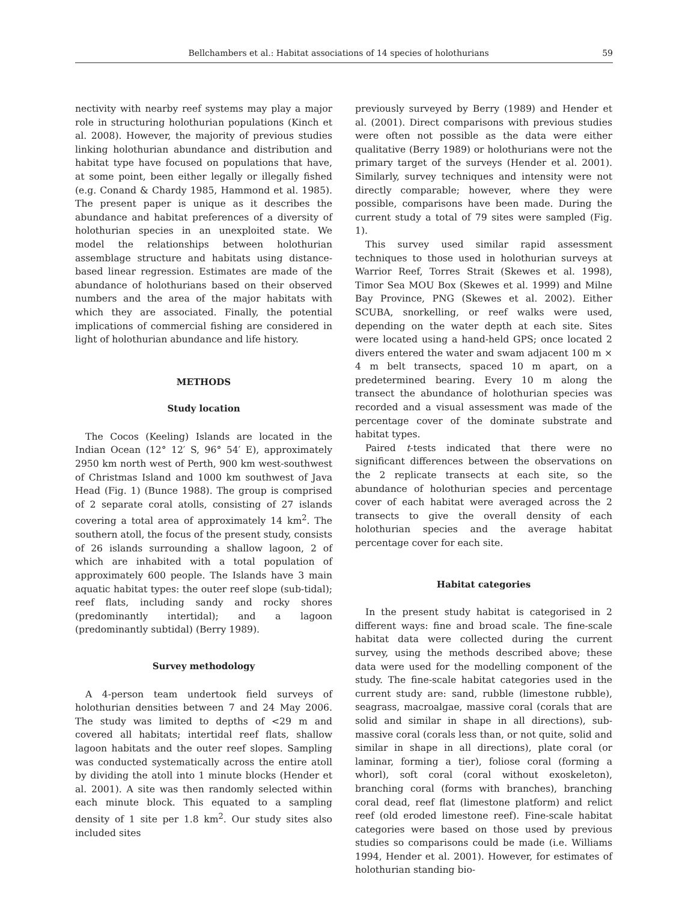Bellchambers et al.: Habitat associations of 14 species of holothurians 59
nectivity with nearby reef systems may play a major role in structuring holothurian populations (Kinch et al. 2008). However, the majority of previous studies linking holothurian abundance and distribution and habitat type have focused on populations that have, at some point, been either legally or illegally fished (e.g. Conand & Chardy 1985, Hammond et al. 1985). The present paper is unique as it describes the abundance and habitat preferences of a diversity of holothurian species in an unexploited state. We model the relationships between holothurian assemblage structure and habitats using distance-based linear regression. Estimates are made of the abundance of holothurians based on their observed numbers and the area of the major habitats with which they are associated. Finally, the potential implications of commercial fishing are considered in light of holothurian abundance and life history.
METHODS
Study location
The Cocos (Keeling) Islands are located in the Indian Ocean (12° 12′ S, 96° 54′ E), approximately 2950 km north west of Perth, 900 km west-southwest of Christmas Island and 1000 km southwest of Java Head (Fig. 1) (Bunce 1988). The group is comprised of 2 separate coral atolls, consisting of 27 islands covering a total area of approximately 14 km<sup>2</sup>. The southern atoll, the focus of the present study, consists of 26 islands surrounding a shallow lagoon, 2 of which are inhabited with a total population of approximately 600 people. The Islands have 3 main aquatic habitat types: the outer reef slope (sub-tidal); reef flats, including sandy and rocky shores (predominantly intertidal); and a lagoon (predominantly subtidal) (Berry 1989).
Survey methodology
A 4-person team undertook field surveys of holothurian densities between 7 and 24 May 2006. The study was limited to depths of <29 m and covered all habitats; intertidal reef flats, shallow lagoon habitats and the outer reef slopes. Sampling was conducted systematically across the entire atoll by dividing the atoll into 1 minute blocks (Hender et al. 2001). A site was then randomly selected within each minute block. This equated to a sampling density of 1 site per 1.8 km<sup>2</sup>. Our study sites also included sites
previously surveyed by Berry (1989) and Hender et al. (2001). Direct comparisons with previous studies were often not possible as the data were either qualitative (Berry 1989) or holothurians were not the primary target of the surveys (Hender et al. 2001). Similarly, survey techniques and intensity were not directly comparable; however, where they were possible, comparisons have been made. During the current study a total of 79 sites were sampled (Fig. 1).
This survey used similar rapid assessment techniques to those used in holothurian surveys at Warrior Reef, Torres Strait (Skewes et al. 1998), Timor Sea MOU Box (Skewes et al. 1999) and Milne Bay Province, PNG (Skewes et al. 2002). Either SCUBA, snorkelling, or reef walks were used, depending on the water depth at each site. Sites were located using a hand-held GPS; once located 2 divers entered the water and swam adjacent 100 m × 4 m belt transects, spaced 10 m apart, on a predetermined bearing. Every 10 m along the transect the abundance of holothurian species was recorded and a visual assessment was made of the percentage cover of the dominate substrate and habitat types.
Paired t-tests indicated that there were no significant differences between the observations on the 2 replicate transects at each site, so the abundance of holothurian species and percentage cover of each habitat were averaged across the 2 transects to give the overall density of each holothurian species and the average habitat percentage cover for each site.
Habitat categories
In the present study habitat is categorised in 2 different ways: fine and broad scale. The fine-scale habitat data were collected during the current survey, using the methods described above; these data were used for the modelling component of the study. The fine-scale habitat categories used in the current study are: sand, rubble (limestone rubble), seagrass, macroalgae, massive coral (corals that are solid and similar in shape in all directions), sub-massive coral (corals less than, or not quite, solid and similar in shape in all directions), plate coral (or laminar, forming a tier), foliose coral (forming a whorl), soft coral (coral without exoskeleton), branching coral (forms with branches), branching coral dead, reef flat (limestone platform) and relict reef (old eroded limestone reef). Fine-scale habitat categories were based on those used by previous studies so comparisons could be made (i.e. Williams 1994, Hender et al. 2001). However, for estimates of holothurian standing bio-